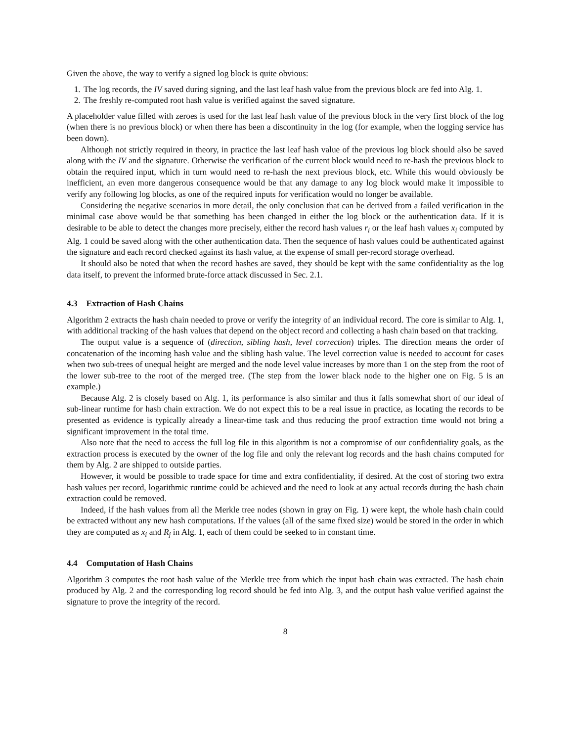Given the above, the way to verify a signed log block is quite obvious:
1. The log records, the IV saved during signing, and the last leaf hash value from the previous block are fed into Alg. 1.
2. The freshly re-computed root hash value is verified against the saved signature.
A placeholder value filled with zeroes is used for the last leaf hash value of the previous block in the very first block of the log (when there is no previous block) or when there has been a discontinuity in the log (for example, when the logging service has been down).
Although not strictly required in theory, in practice the last leaf hash value of the previous log block should also be saved along with the IV and the signature. Otherwise the verification of the current block would need to re-hash the previous block to obtain the required input, which in turn would need to re-hash the next previous block, etc. While this would obviously be inefficient, an even more dangerous consequence would be that any damage to any log block would make it impossible to verify any following log blocks, as one of the required inputs for verification would no longer be available.
Considering the negative scenarios in more detail, the only conclusion that can be derived from a failed verification in the minimal case above would be that something has been changed in either the log block or the authentication data. If it is desirable to be able to detect the changes more precisely, either the record hash values r<sub>i</sub> or the leaf hash values x<sub>i</sub> computed by Alg. 1 could be saved along with the other authentication data. Then the sequence of hash values could be authenticated against the signature and each record checked against its hash value, at the expense of small per-record storage overhead.
It should also be noted that when the record hashes are saved, they should be kept with the same confidentiality as the log data itself, to prevent the informed brute-force attack discussed in Sec. 2.1.
4.3 Extraction of Hash Chains
Algorithm 2 extracts the hash chain needed to prove or verify the integrity of an individual record. The core is similar to Alg. 1, with additional tracking of the hash values that depend on the object record and collecting a hash chain based on that tracking.
The output value is a sequence of (direction, sibling hash, level correction) triples. The direction means the order of concatenation of the incoming hash value and the sibling hash value. The level correction value is needed to account for cases when two sub-trees of unequal height are merged and the node level value increases by more than 1 on the step from the root of the lower sub-tree to the root of the merged tree. (The step from the lower black node to the higher one on Fig. 5 is an example.)
Because Alg. 2 is closely based on Alg. 1, its performance is also similar and thus it falls somewhat short of our ideal of sub-linear runtime for hash chain extraction. We do not expect this to be a real issue in practice, as locating the records to be presented as evidence is typically already a linear-time task and thus reducing the proof extraction time would not bring a significant improvement in the total time.
Also note that the need to access the full log file in this algorithm is not a compromise of our confidentiality goals, as the extraction process is executed by the owner of the log file and only the relevant log records and the hash chains computed for them by Alg. 2 are shipped to outside parties.
However, it would be possible to trade space for time and extra confidentiality, if desired. At the cost of storing two extra hash values per record, logarithmic runtime could be achieved and the need to look at any actual records during the hash chain extraction could be removed.
Indeed, if the hash values from all the Merkle tree nodes (shown in gray on Fig. 1) were kept, the whole hash chain could be extracted without any new hash computations. If the values (all of the same fixed size) would be stored in the order in which they are computed as x<sub>i</sub> and R<sub>j</sub> in Alg. 1, each of them could be seeked to in constant time.
4.4 Computation of Hash Chains
Algorithm 3 computes the root hash value of the Merkle tree from which the input hash chain was extracted. The hash chain produced by Alg. 2 and the corresponding log record should be fed into Alg. 3, and the output hash value verified against the signature to prove the integrity of the record.
8